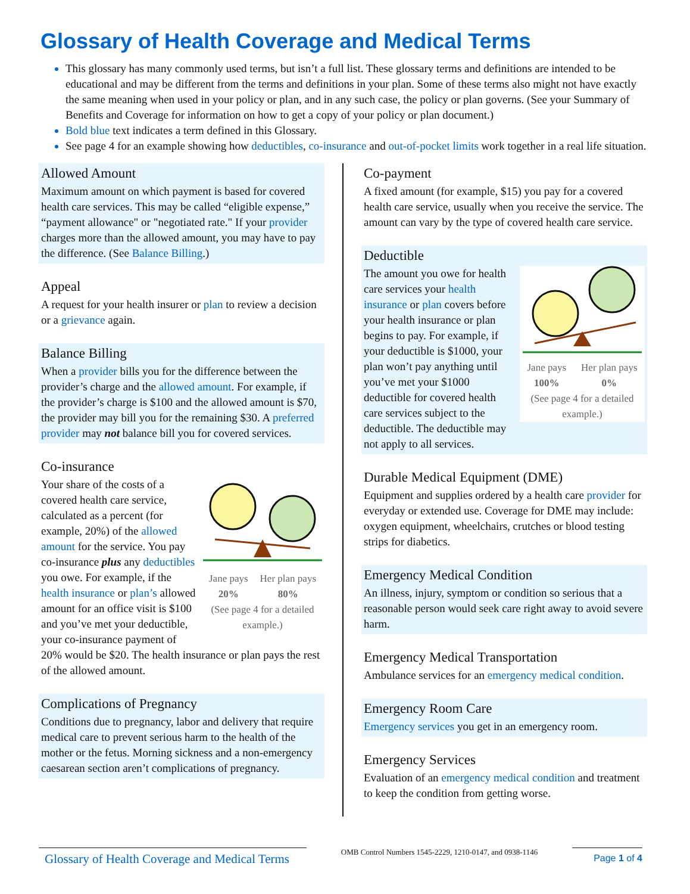Glossary of Health Coverage and Medical Terms
This glossary has many commonly used terms, but isn’t a full list. These glossary terms and definitions are intended to be educational and may be different from the terms and definitions in your plan. Some of these terms also might not have exactly the same meaning when used in your policy or plan, and in any such case, the policy or plan governs. (See your Summary of Benefits and Coverage for information on how to get a copy of your policy or plan document.)
Bold blue text indicates a term defined in this Glossary.
See page 4 for an example showing how deductibles, co-insurance and out-of-pocket limits work together in a real life situation.
Allowed Amount
Maximum amount on which payment is based for covered health care services. This may be called “eligible expense,” “payment allowance" or "negotiated rate." If your provider charges more than the allowed amount, you may have to pay the difference. (See Balance Billing.)
Appeal
A request for your health insurer or plan to review a decision or a grievance again.
Balance Billing
When a provider bills you for the difference between the provider’s charge and the allowed amount. For example, if the provider’s charge is $100 and the allowed amount is $70, the provider may bill you for the remaining $30. A preferred provider may not balance bill you for covered services.
Co-insurance
Jane pays
20%
Her plan pays
80%
(See page 4 for a detailed example.)
Your share of the costs of a covered health care service, calculated as a percent (for example, 20%) of the allowed amount for the service. You pay co-insurance plus any deductibles you owe. For example, if the health insurance or plan’s allowed amount for an office visit is $100 and you’ve met your deductible, your co-insurance payment of 20% would be $20. The health insurance or plan pays the rest of the allowed amount.
Complications of Pregnancy
Conditions due to pregnancy, labor and delivery that require medical care to prevent serious harm to the health of the mother or the fetus. Morning sickness and a non-emergency caesarean section aren’t complications of pregnancy.
Co-payment
A fixed amount (for example, $15) you pay for a covered health care service, usually when you receive the service. The amount can vary by the type of covered health care service.
Deductible
Jane pays
100%
Her plan pays
0%
(See page 4 for a detailed example.)
The amount you owe for health care services your health insurance or plan covers before your health insurance or plan begins to pay. For example, if your deductible is $1000, your plan won’t pay anything until you’ve met your $1000 deductible for covered health care services subject to the deductible. The deductible may not apply to all services.
Durable Medical Equipment (DME)
Equipment and supplies ordered by a health care provider for everyday or extended use. Coverage for DME may include: oxygen equipment, wheelchairs, crutches or blood testing strips for diabetics.
Emergency Medical Condition
An illness, injury, symptom or condition so serious that a reasonable person would seek care right away to avoid severe harm.
Emergency Medical Transportation
Ambulance services for an emergency medical condition.
Emergency Room Care
Emergency services you get in an emergency room.
Emergency Services
Evaluation of an emergency medical condition and treatment to keep the condition from getting worse.
Glossary of Health Coverage and Medical Terms
OMB Control Numbers 1545-2229, 1210-0147, and 0938-1146
Page 1 of 4